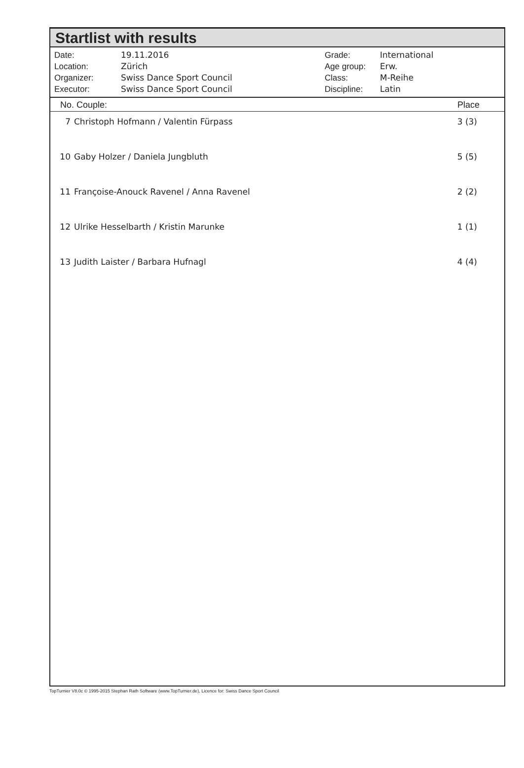Startlist with results
| Date: | 19.11.2016 |
| Location: | Zürich |
| Organizer: | Swiss Dance Sport Council |
| Executor: | Swiss Dance Sport Council |
| Grade: | International |
| Age group: | Erw. |
| Class: | M-Reihe |
| Discipline: | Latin |
| No. Couple: | | Place |
| --- | --- | --- |
| 7 | Christoph Hofmann / Valentin Fürpass | 3 (3) |
| 10 | Gaby Holzer / Daniela Jungbluth | 5 (5) |
| 11 | Françoise-Anouck Ravenel / Anna Ravenel | 2 (2) |
| 12 | Ulrike Hesselbarth / Kristin Marunke | 1 (1) |
| 13 | Judith Laister / Barbara Hufnagl | 4 (4) |
TopTurnier V8.0c © 1995-2015 Stephan Rath Software (www.TopTurnier.de), Licence for: Swiss Dance Sport Council